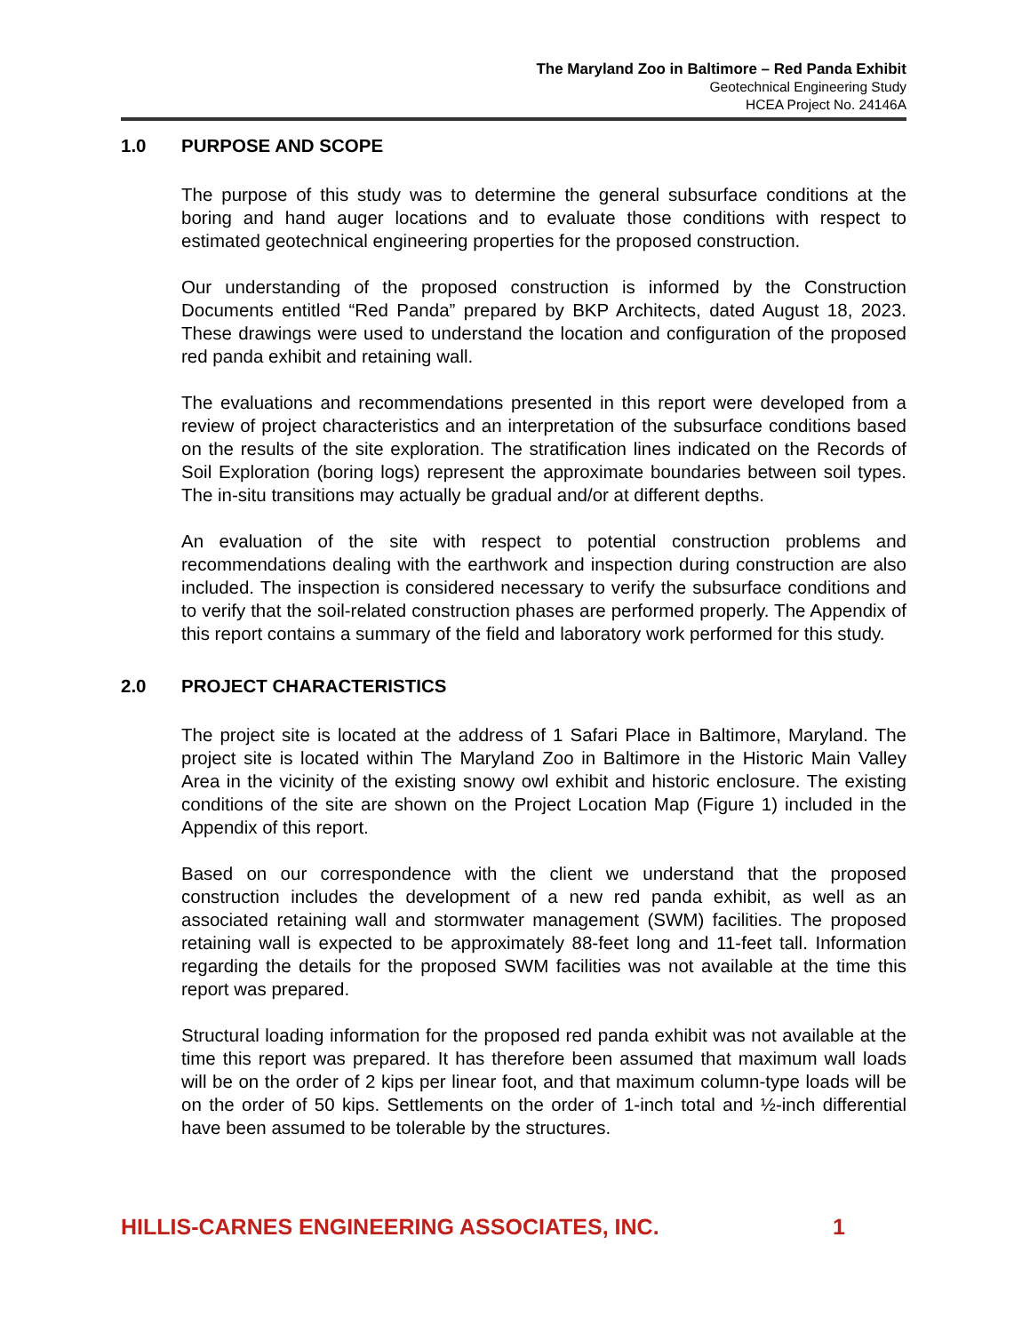The Maryland Zoo in Baltimore – Red Panda Exhibit
Geotechnical Engineering Study
HCEA Project No. 24146A
1.0 PURPOSE AND SCOPE
The purpose of this study was to determine the general subsurface conditions at the boring and hand auger locations and to evaluate those conditions with respect to estimated geotechnical engineering properties for the proposed construction.
Our understanding of the proposed construction is informed by the Construction Documents entitled “Red Panda” prepared by BKP Architects, dated August 18, 2023. These drawings were used to understand the location and configuration of the proposed red panda exhibit and retaining wall.
The evaluations and recommendations presented in this report were developed from a review of project characteristics and an interpretation of the subsurface conditions based on the results of the site exploration. The stratification lines indicated on the Records of Soil Exploration (boring logs) represent the approximate boundaries between soil types. The in-situ transitions may actually be gradual and/or at different depths.
An evaluation of the site with respect to potential construction problems and recommendations dealing with the earthwork and inspection during construction are also included. The inspection is considered necessary to verify the subsurface conditions and to verify that the soil-related construction phases are performed properly. The Appendix of this report contains a summary of the field and laboratory work performed for this study.
2.0 PROJECT CHARACTERISTICS
The project site is located at the address of 1 Safari Place in Baltimore, Maryland. The project site is located within The Maryland Zoo in Baltimore in the Historic Main Valley Area in the vicinity of the existing snowy owl exhibit and historic enclosure. The existing conditions of the site are shown on the Project Location Map (Figure 1) included in the Appendix of this report.
Based on our correspondence with the client we understand that the proposed construction includes the development of a new red panda exhibit, as well as an associated retaining wall and stormwater management (SWM) facilities. The proposed retaining wall is expected to be approximately 88-feet long and 11-feet tall. Information regarding the details for the proposed SWM facilities was not available at the time this report was prepared.
Structural loading information for the proposed red panda exhibit was not available at the time this report was prepared. It has therefore been assumed that maximum wall loads will be on the order of 2 kips per linear foot, and that maximum column-type loads will be on the order of 50 kips. Settlements on the order of 1-inch total and ½-inch differential have been assumed to be tolerable by the structures.
HILLIS-CARNES ENGINEERING ASSOCIATES, INC. 1